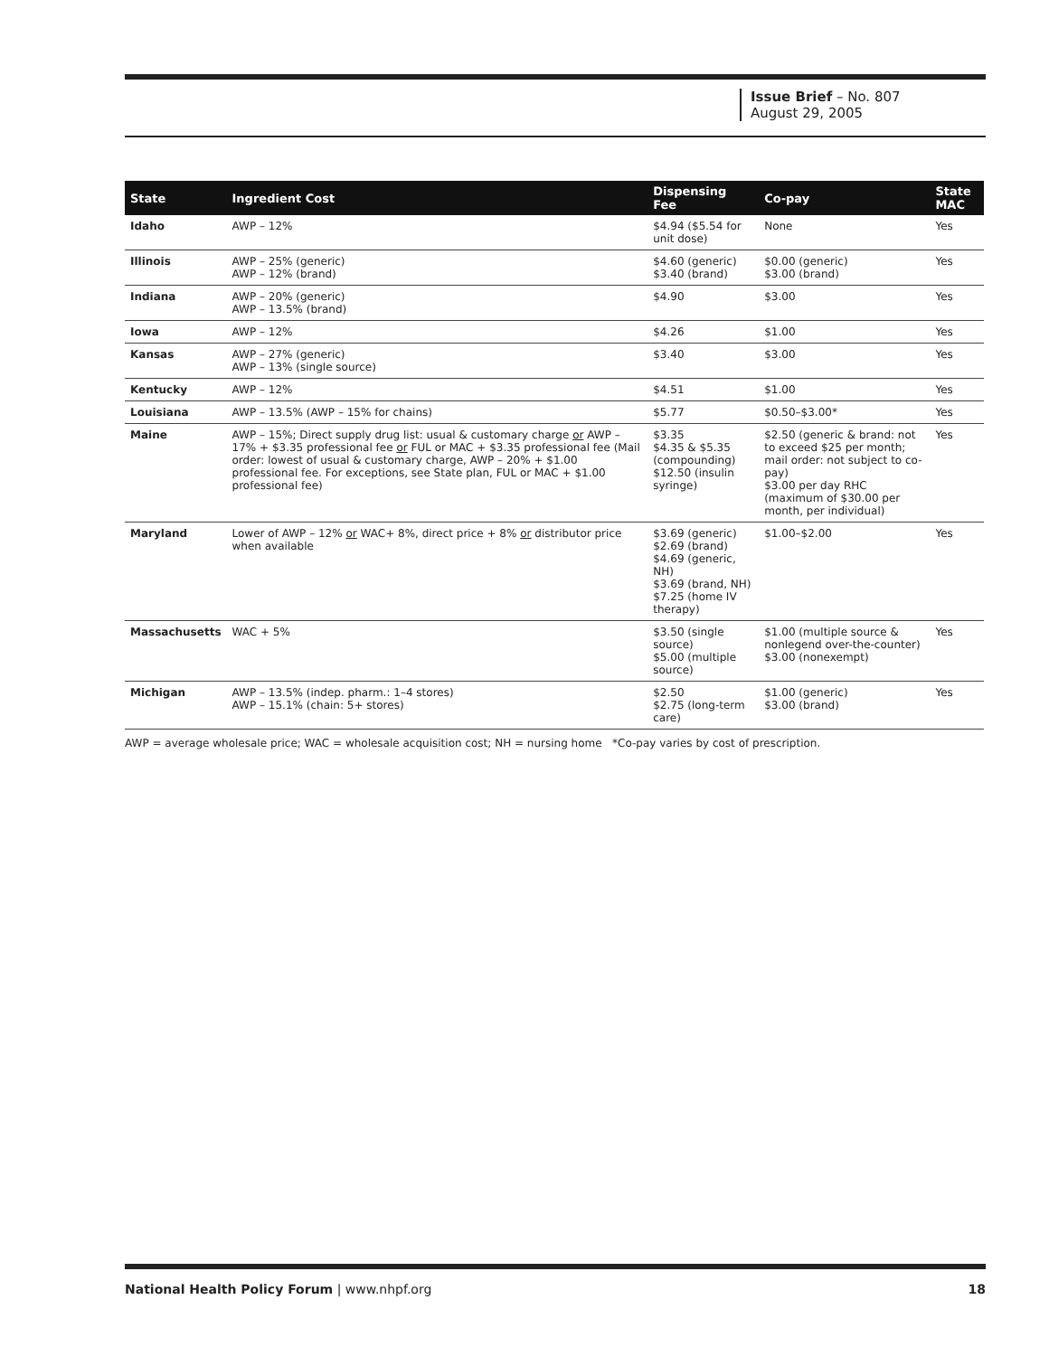Issue Brief – No. 807
August 29, 2005
| State | Ingredient Cost | Dispensing Fee | Co-pay | State MAC |
| --- | --- | --- | --- | --- |
| Idaho | AWP – 12% | $4.94 ($5.54 for unit dose) | None | Yes |
| Illinois | AWP – 25% (generic) AWP – 12% (brand) | $4.60 (generic) $3.40 (brand) | $0.00 (generic) $3.00 (brand) | Yes |
| Indiana | AWP – 20% (generic) AWP – 13.5% (brand) | $4.90 | $3.00 | Yes |
| Iowa | AWP – 12% | $4.26 | $1.00 | Yes |
| Kansas | AWP – 27% (generic) AWP – 13% (single source) | $3.40 | $3.00 | Yes |
| Kentucky | AWP – 12% | $4.51 | $1.00 | Yes |
| Louisiana | AWP – 13.5% (AWP – 15% for chains) | $5.77 | $0.50–$3.00* | Yes |
| Maine | AWP – 15%; Direct supply drug list: usual & customary charge or AWP – 17% + $3.35 professional fee or FUL or MAC + $3.35 professional fee (Mail order: lowest of usual & customary charge, AWP – 20% + $1.00 professional fee. For exceptions, see State plan, FUL or MAC + $1.00 professional fee) | $3.35 $4.35 & $5.35 (compounding) $12.50 (insulin syringe) | $2.50 (generic & brand: not to exceed $25 per month; mail order: not subject to co-pay) $3.00 per day RHC (maximum of $30.00 per month, per individual) | Yes |
| Maryland | Lower of AWP – 12% or WAC+ 8%, direct price + 8% or distributor price when available | $3.69 (generic) $2.69 (brand) $4.69 (generic, NH) $3.69 (brand, NH) $7.25 (home IV therapy) | $1.00–$2.00 | Yes |
| Massachusetts | WAC + 5% | $3.50 (single source) $5.00 (multiple source) | $1.00 (multiple source & nonlegend over-the-counter) $3.00 (nonexempt) | Yes |
| Michigan | AWP – 13.5% (indep. pharm.: 1–4 stores) AWP – 15.1% (chain: 5+ stores) | $2.50 $2.75 (long-term care) | $1.00 (generic) $3.00 (brand) | Yes |
AWP = average wholesale price; WAC = wholesale acquisition cost; NH = nursing home *Co-pay varies by cost of prescription.
National Health Policy Forum | www.nhpf.org 18